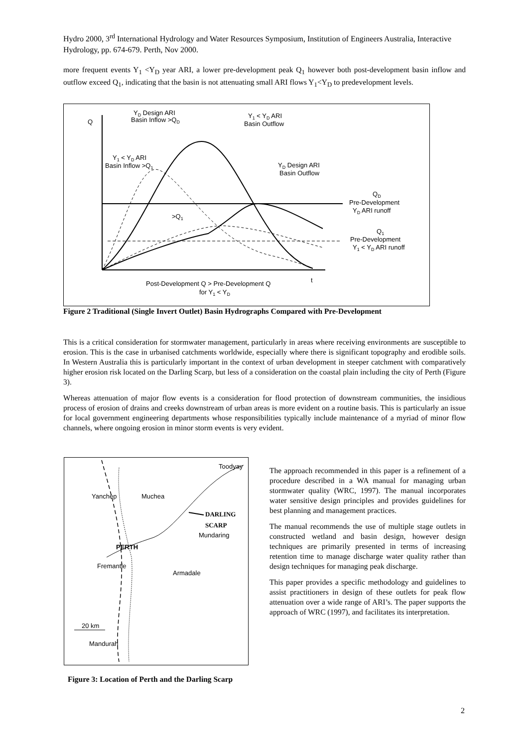Hydro 2000, 3<sup>rd</sup> International Hydrology and Water Resources Symposium, Institution of Engineers Australia, Interactive Hydrology, pp. 674-679. Perth, Nov 2000.
more frequent events Y<sub>1</sub> <Y<sub>D</sub> year ARI, a lower pre-development peak Q<sub>1</sub> however both post-development basin inflow and outflow exceed Q<sub>1</sub>, indicating that the basin is not attenuating small ARI flows Y<sub>1</sub><Y<sub>D</sub> to predevelopment levels.
Q
YD Design ARI
Basin Inflow >QD
Y1 < YD ARI
Basin Outflow
Y1 < YD ARI
Basin Inflow >Q1
YD Design ARI
Basin Outflow
QD
Pre-Development
YD ARI runoff
>Q1
Q1
Pre-Development
Y1 < YD ARI runoff
t
Post-Development Q > Pre-Development Q
for Y1 < YD
Figure 2 Traditional (Single Invert Outlet) Basin Hydrographs Compared with Pre-Development
This is a critical consideration for stormwater management, particularly in areas where receiving environments are susceptible to erosion. This is the case in urbanised catchments worldwide, especially where there is significant topography and erodible soils. In Western Australia this is particularly important in the context of urban development in steeper catchment with comparatively higher erosion risk located on the Darling Scarp, but less of a consideration on the coastal plain including the city of Perth (Figure 3).
Whereas attenuation of major flow events is a consideration for flood protection of downstream communities, the insidious process of erosion of drains and creeks downstream of urban areas is more evident on a routine basis. This is particularly an issue for local government engineering departments whose responsibilities typically include maintenance of a myriad of minor flow channels, where ongoing erosion in minor storm events is very evident.
Toodyay
Yanchep
Muchea
DARLING
SCARP
Mundaring
PERTH
Fremantle
Armadale
20 km
Mandurah
Figure 3: Location of Perth and the Darling Scarp
The approach recommended in this paper is a refinement of a procedure described in a WA manual for managing urban stormwater quality (WRC, 1997). The manual incorporates water sensitive design principles and provides guidelines for best planning and management practices.
The manual recommends the use of multiple stage outlets in constructed wetland and basin design, however design techniques are primarily presented in terms of increasing retention time to manage discharge water quality rather than design techniques for managing peak discharge.
This paper provides a specific methodology and guidelines to assist practitioners in design of these outlets for peak flow attenuation over a wide range of ARI’s. The paper supports the approach of WRC (1997), and facilitates its interpretation.
2